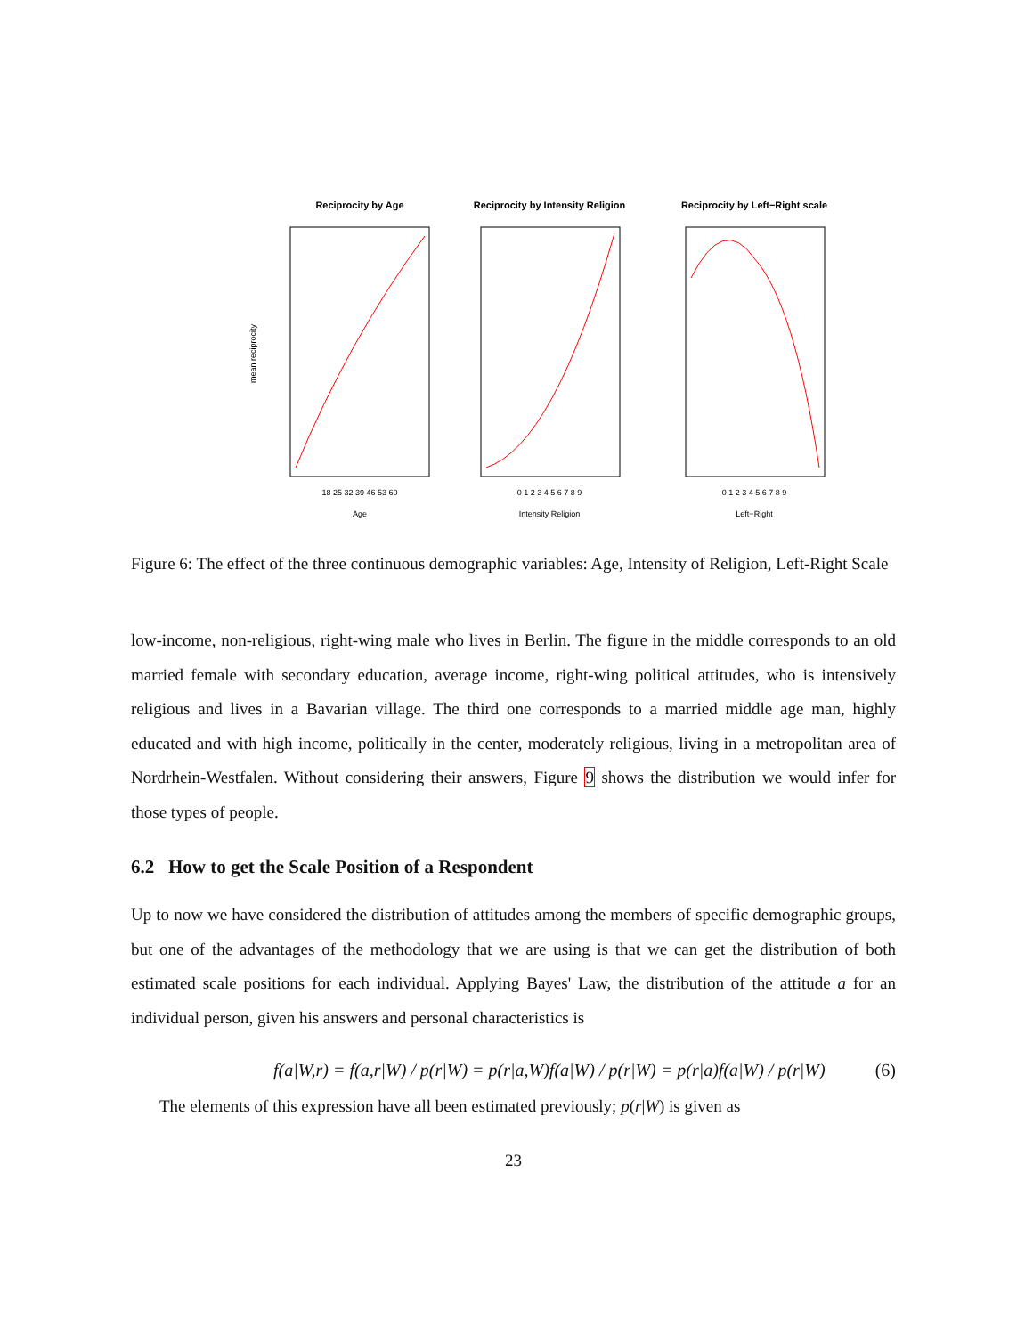Reciprocity by Age
18 25 32 39 46 53 60
Age
mean reciprocity
Reciprocity by Intensity Religion
0 1 2 3 4 5 6 7 8 9
Intensity Religion
Reciprocity by Left−Right scale
0 1 2 3 4 5 6 7 8 9
Left−Right
Figure 6: The effect of the three continuous demographic variables: Age, Intensity of Religion, Left-Right Scale
low-income, non-religious, right-wing male who lives in Berlin. The figure in the middle corresponds to an old married female with secondary education, average income, right-wing political attitudes, who is intensively religious and lives in a Bavarian village. The third one corresponds to a married middle age man, highly educated and with high income, politically in the center, moderately religious, living in a metropolitan area of Nordrhein-Westfalen. Without considering their answers, Figure 9 shows the distribution we would infer for those types of people.
6.2 How to get the Scale Position of a Respondent
Up to now we have considered the distribution of attitudes among the members of specific demographic groups, but one of the advantages of the methodology that we are using is that we can get the distribution of both estimated scale positions for each individual. Applying Bayes' Law, the distribution of the attitude a for an individual person, given his answers and personal characteristics is
f(a|W,r) = f(a,r|W) / p(r|W) = p(r|a,W)f(a|W) / p(r|W) = p(r|a)f(a|W) / p(r|W) (6)
The elements of this expression have all been estimated previously; p(r|W) is given as
23